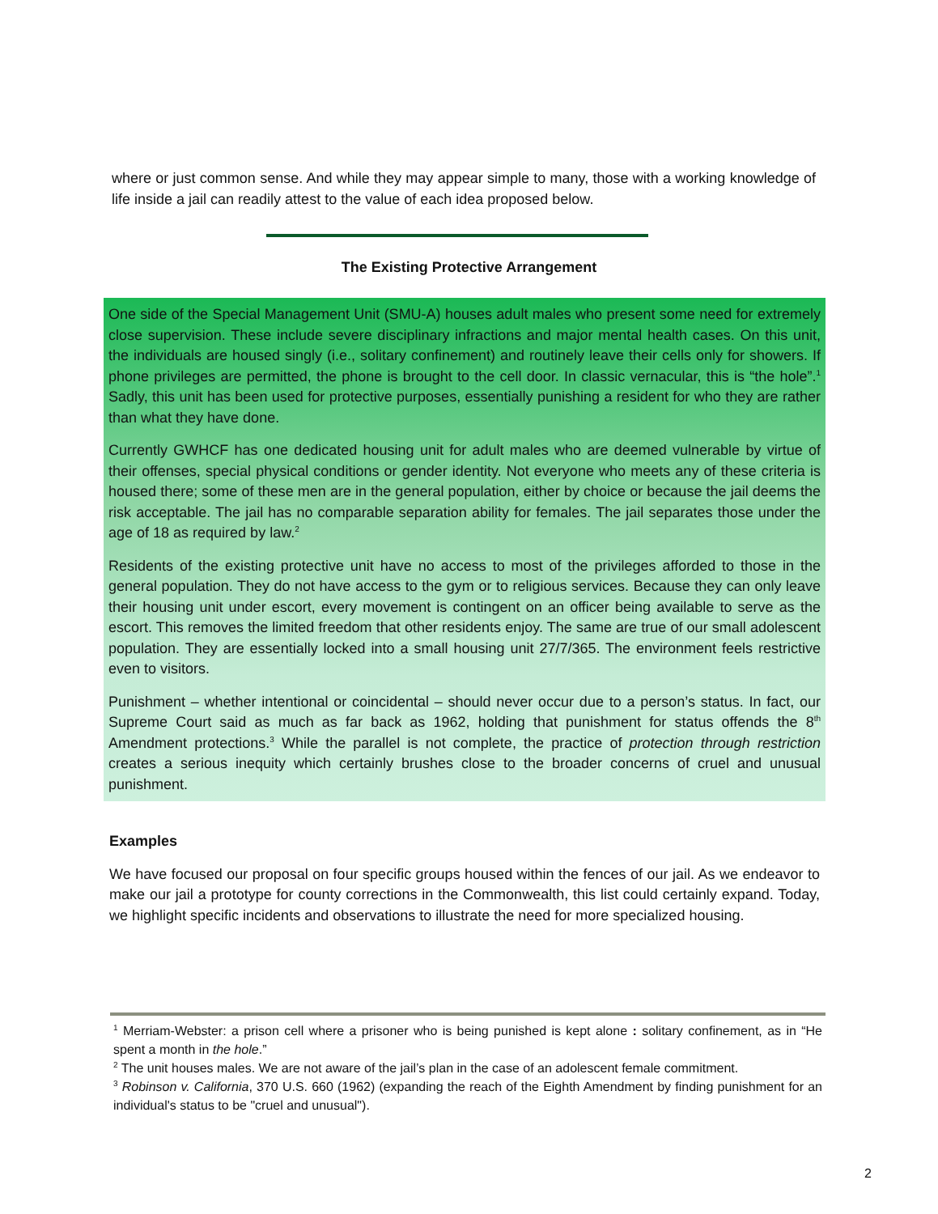where or just common sense. And while they may appear simple to many, those with a working knowledge of life inside a jail can readily attest to the value of each idea proposed below.
The Existing Protective Arrangement
One side of the Special Management Unit (SMU-A) houses adult males who present some need for extremely close supervision. These include severe disciplinary infractions and major mental health cases. On this unit, the individuals are housed singly (i.e., solitary confinement) and routinely leave their cells only for showers. If phone privileges are permitted, the phone is brought to the cell door. In classic vernacular, this is “the hole”.<sup>1</sup> Sadly, this unit has been used for protective purposes, essentially punishing a resident for who they are rather than what they have done.
Currently GWHCF has one dedicated housing unit for adult males who are deemed vulnerable by virtue of their offenses, special physical conditions or gender identity. Not everyone who meets any of these criteria is housed there; some of these men are in the general population, either by choice or because the jail deems the risk acceptable. The jail has no comparable separation ability for females. The jail separates those under the age of 18 as required by law.<sup>2</sup>
Residents of the existing protective unit have no access to most of the privileges afforded to those in the general population. They do not have access to the gym or to religious services. Because they can only leave their housing unit under escort, every movement is contingent on an officer being available to serve as the escort. This removes the limited freedom that other residents enjoy. The same are true of our small adolescent population. They are essentially locked into a small housing unit 27/7/365. The environment feels restrictive even to visitors.
Punishment – whether intentional or coincidental – should never occur due to a person’s status. In fact, our Supreme Court said as much as far back as 1962, holding that punishment for status offends the 8<sup>th</sup> Amendment protections.<sup>3</sup> While the parallel is not complete, the practice of protection through restriction creates a serious inequity which certainly brushes close to the broader concerns of cruel and unusual punishment.
Examples
We have focused our proposal on four specific groups housed within the fences of our jail. As we endeavor to make our jail a prototype for county corrections in the Commonwealth, this list could certainly expand. Today, we highlight specific incidents and observations to illustrate the need for more specialized housing.
<sup>1</sup> Merriam-Webster: a prison cell where a prisoner who is being punished is kept alone : solitary confinement, as in “He spent a month in the hole.”
<sup>2</sup> The unit houses males. We are not aware of the jail’s plan in the case of an adolescent female commitment.
<sup>3</sup> Robinson v. California, 370 U.S. 660 (1962) (expanding the reach of the Eighth Amendment by finding punishment for an individual's status to be "cruel and unusual").
2